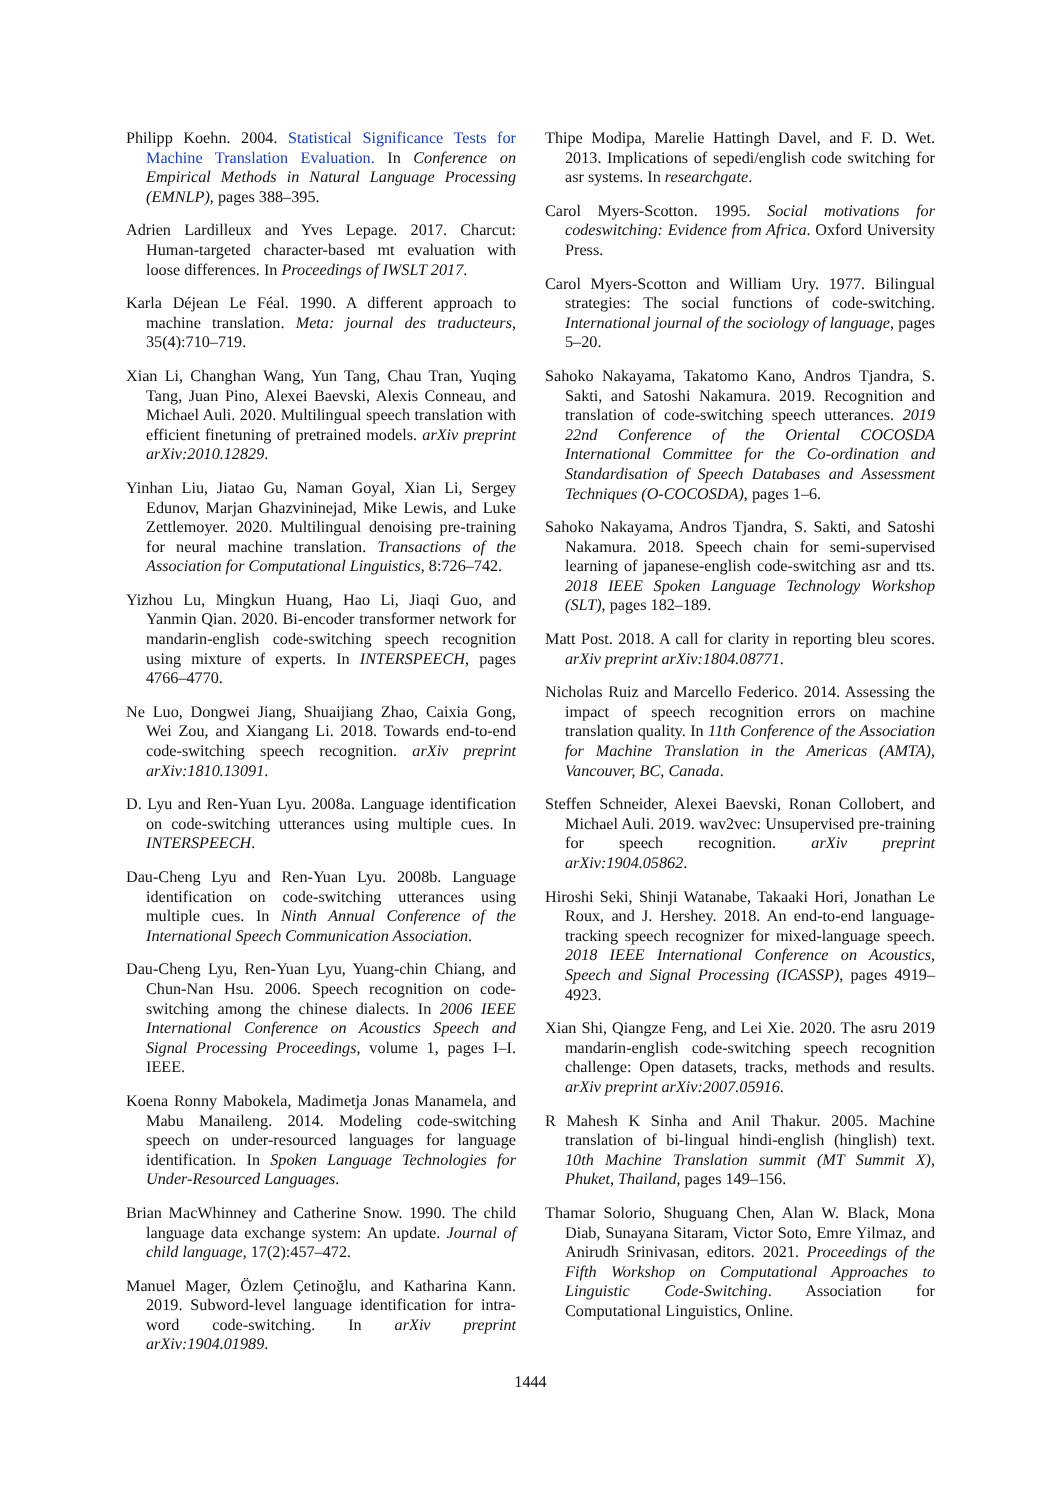Philipp Koehn. 2004. Statistical Significance Tests for Machine Translation Evaluation. In Conference on Empirical Methods in Natural Language Processing (EMNLP), pages 388–395.
Adrien Lardilleux and Yves Lepage. 2017. Charcut: Human-targeted character-based mt evaluation with loose differences. In Proceedings of IWSLT 2017.
Karla Déjean Le Féal. 1990. A different approach to machine translation. Meta: journal des traducteurs, 35(4):710–719.
Xian Li, Changhan Wang, Yun Tang, Chau Tran, Yuqing Tang, Juan Pino, Alexei Baevski, Alexis Conneau, and Michael Auli. 2020. Multilingual speech translation with efficient finetuning of pretrained models. arXiv preprint arXiv:2010.12829.
Yinhan Liu, Jiatao Gu, Naman Goyal, Xian Li, Sergey Edunov, Marjan Ghazvininejad, Mike Lewis, and Luke Zettlemoyer. 2020. Multilingual denoising pre-training for neural machine translation. Transactions of the Association for Computational Linguistics, 8:726–742.
Yizhou Lu, Mingkun Huang, Hao Li, Jiaqi Guo, and Yanmin Qian. 2020. Bi-encoder transformer network for mandarin-english code-switching speech recognition using mixture of experts. In INTERSPEECH, pages 4766–4770.
Ne Luo, Dongwei Jiang, Shuaijiang Zhao, Caixia Gong, Wei Zou, and Xiangang Li. 2018. Towards end-to-end code-switching speech recognition. arXiv preprint arXiv:1810.13091.
D. Lyu and Ren-Yuan Lyu. 2008a. Language identification on code-switching utterances using multiple cues. In INTERSPEECH.
Dau-Cheng Lyu and Ren-Yuan Lyu. 2008b. Language identification on code-switching utterances using multiple cues. In Ninth Annual Conference of the International Speech Communication Association.
Dau-Cheng Lyu, Ren-Yuan Lyu, Yuang-chin Chiang, and Chun-Nan Hsu. 2006. Speech recognition on code-switching among the chinese dialects. In 2006 IEEE International Conference on Acoustics Speech and Signal Processing Proceedings, volume 1, pages I–I. IEEE.
Koena Ronny Mabokela, Madimetja Jonas Manamela, and Mabu Manaileng. 2014. Modeling code-switching speech on under-resourced languages for language identification. In Spoken Language Technologies for Under-Resourced Languages.
Brian MacWhinney and Catherine Snow. 1990. The child language data exchange system: An update. Journal of child language, 17(2):457–472.
Manuel Mager, Özlem Çetinoğlu, and Katharina Kann. 2019. Subword-level language identification for intra-word code-switching. In arXiv preprint arXiv:1904.01989.
Thipe Modipa, Marelie Hattingh Davel, and F. D. Wet. 2013. Implications of sepedi/english code switching for asr systems. In researchgate.
Carol Myers-Scotton. 1995. Social motivations for codeswitching: Evidence from Africa. Oxford University Press.
Carol Myers-Scotton and William Ury. 1977. Bilingual strategies: The social functions of code-switching. International journal of the sociology of language, pages 5–20.
Sahoko Nakayama, Takatomo Kano, Andros Tjandra, S. Sakti, and Satoshi Nakamura. 2019. Recognition and translation of code-switching speech utterances. 2019 22nd Conference of the Oriental COCOSDA International Committee for the Co-ordination and Standardisation of Speech Databases and Assessment Techniques (O-COCOSDA), pages 1–6.
Sahoko Nakayama, Andros Tjandra, S. Sakti, and Satoshi Nakamura. 2018. Speech chain for semi-supervised learning of japanese-english code-switching asr and tts. 2018 IEEE Spoken Language Technology Workshop (SLT), pages 182–189.
Matt Post. 2018. A call for clarity in reporting bleu scores. arXiv preprint arXiv:1804.08771.
Nicholas Ruiz and Marcello Federico. 2014. Assessing the impact of speech recognition errors on machine translation quality. In 11th Conference of the Association for Machine Translation in the Americas (AMTA), Vancouver, BC, Canada.
Steffen Schneider, Alexei Baevski, Ronan Collobert, and Michael Auli. 2019. wav2vec: Unsupervised pre-training for speech recognition. arXiv preprint arXiv:1904.05862.
Hiroshi Seki, Shinji Watanabe, Takaaki Hori, Jonathan Le Roux, and J. Hershey. 2018. An end-to-end language-tracking speech recognizer for mixed-language speech. 2018 IEEE International Conference on Acoustics, Speech and Signal Processing (ICASSP), pages 4919–4923.
Xian Shi, Qiangze Feng, and Lei Xie. 2020. The asru 2019 mandarin-english code-switching speech recognition challenge: Open datasets, tracks, methods and results. arXiv preprint arXiv:2007.05916.
R Mahesh K Sinha and Anil Thakur. 2005. Machine translation of bi-lingual hindi-english (hinglish) text. 10th Machine Translation summit (MT Summit X), Phuket, Thailand, pages 149–156.
Thamar Solorio, Shuguang Chen, Alan W. Black, Mona Diab, Sunayana Sitaram, Victor Soto, Emre Yilmaz, and Anirudh Srinivasan, editors. 2021. Proceedings of the Fifth Workshop on Computational Approaches to Linguistic Code-Switching. Association for Computational Linguistics, Online.
1444